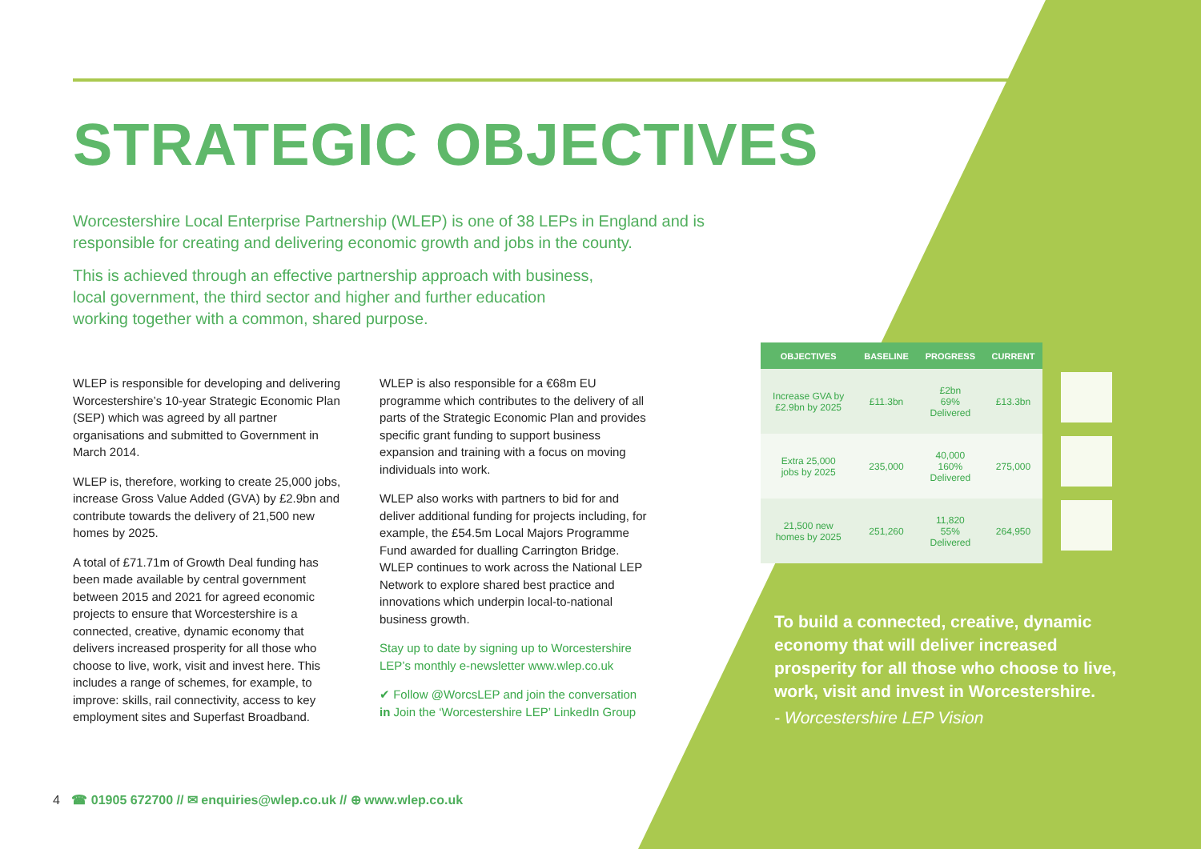STRATEGIC OBJECTIVES
Worcestershire Local Enterprise Partnership (WLEP) is one of 38 LEPs in England and is responsible for creating and delivering economic growth and jobs in the county.
This is achieved through an effective partnership approach with business, local government, the third sector and higher and further education working together with a common, shared purpose.
WLEP is responsible for developing and delivering Worcestershire’s 10-year Strategic Economic Plan (SEP) which was agreed by all partner organisations and submitted to Government in March 2014.
WLEP is, therefore, working to create 25,000 jobs, increase Gross Value Added (GVA) by £2.9bn and contribute towards the delivery of 21,500 new homes by 2025.
A total of £71.71m of Growth Deal funding has been made available by central government between 2015 and 2021 for agreed economic projects to ensure that Worcestershire is a connected, creative, dynamic economy that delivers increased prosperity for all those who choose to live, work, visit and invest here. This includes a range of schemes, for example, to improve: skills, rail connectivity, access to key employment sites and Superfast Broadband.
WLEP is also responsible for a €68m EU programme which contributes to the delivery of all parts of the Strategic Economic Plan and provides specific grant funding to support business expansion and training with a focus on moving individuals into work.
WLEP also works with partners to bid for and deliver additional funding for projects including, for example, the £54.5m Local Majors Programme Fund awarded for dualling Carrington Bridge. WLEP continues to work across the National LEP Network to explore shared best practice and innovations which underpin local-to-national business growth.
Stay up to date by signing up to Worcestershire LEP’s monthly e-newsletter www.wlep.co.uk
✔ Follow @WorcsLEP and join the conversation
in Join the ‘Worcestershire LEP’ LinkedIn Group
| OBJECTIVES | BASELINE | PROGRESS | CURRENT |
| --- | --- | --- | --- |
| Increase GVA by £2.9bn by 2025 | £11.3bn | £2bn 69% Delivered | £13.3bn |
| Extra 25,000 jobs by 2025 | 235,000 | 40,000 160% Delivered | 275,000 |
| 21,500 new homes by 2025 | 251,260 | 11,820 55% Delivered | 264,950 |
To build a connected, creative, dynamic economy that will deliver increased prosperity for all those who choose to live, work, visit and invest in Worcestershire.
- Worcestershire LEP Vision
4 ☎ 01905 672700 // ✉ enquiries@wlep.co.uk // ⊕ www.wlep.co.uk